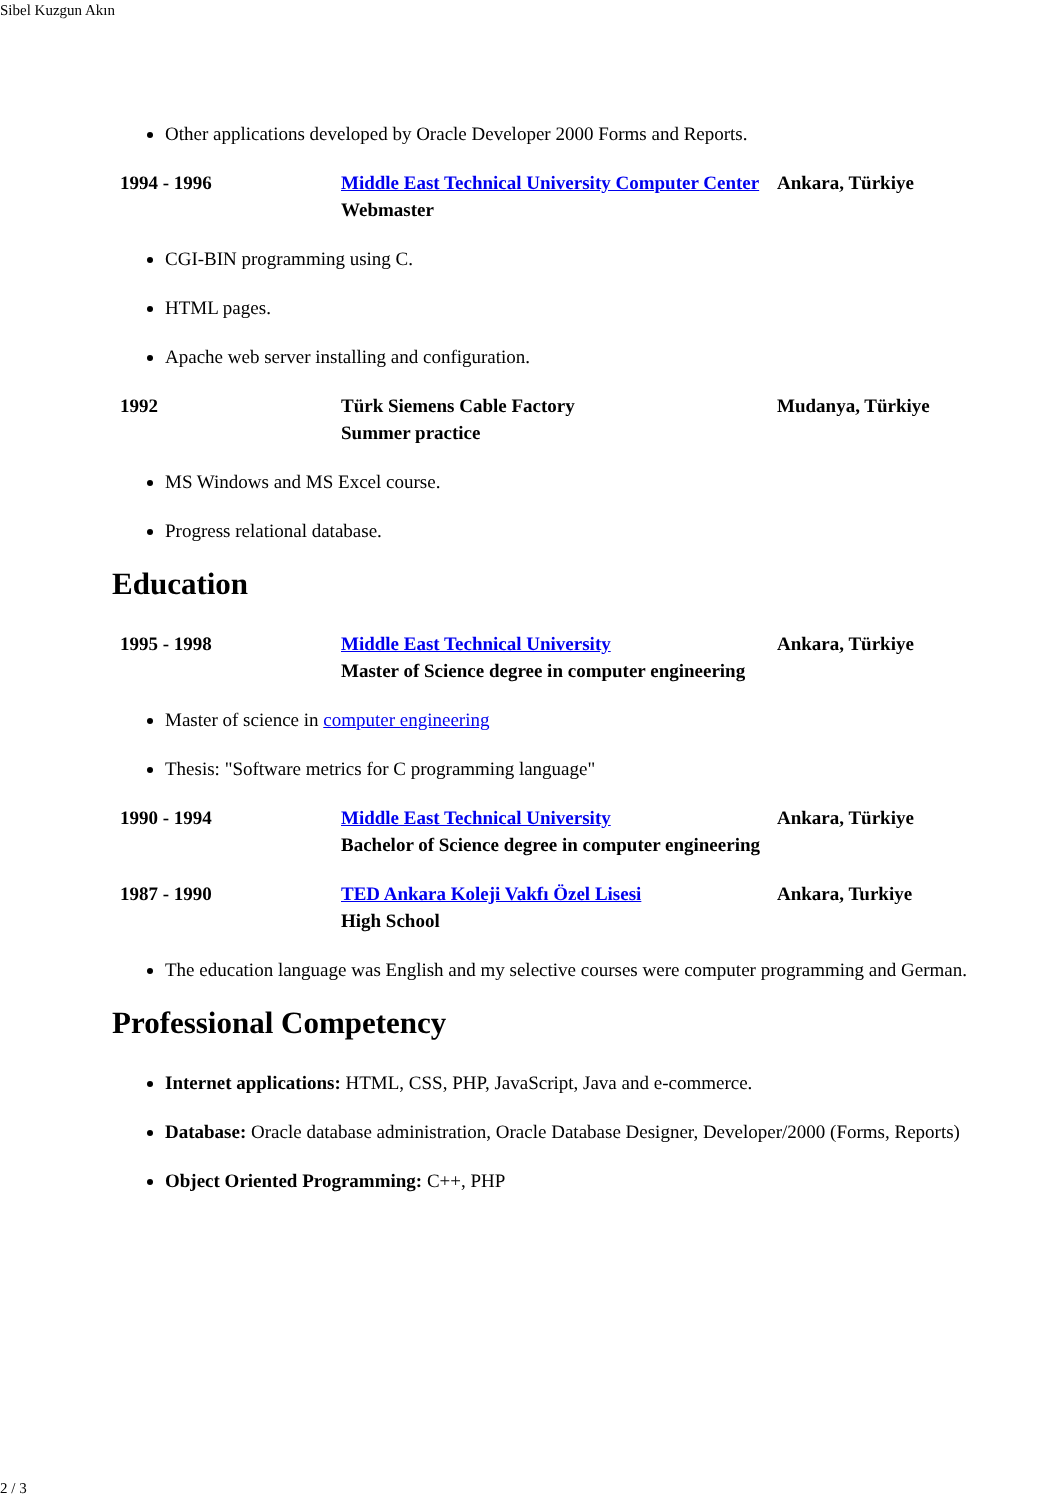Sibel Kuzgun Akın
Other applications developed by Oracle Developer 2000 Forms and Reports.
| 1994 - 1996 | Middle East Technical University Computer Center Webmaster | Ankara, Türkiye |
CGI-BIN programming using C.
HTML pages.
Apache web server installing and configuration.
| 1992 | Türk Siemens Cable Factory Summer practice | Mudanya, Türkiye |
MS Windows and MS Excel course.
Progress relational database.
Education
| 1995 - 1998 | Middle East Technical University Master of Science degree in computer engineering | Ankara, Türkiye |
Master of science in computer engineering
Thesis: "Software metrics for C programming language"
| 1990 - 1994 | Middle East Technical University Bachelor of Science degree in computer engineering | Ankara, Türkiye |
| 1987 - 1990 | TED Ankara Koleji Vakfı Özel Lisesi High School | Ankara, Turkiye |
The education language was English and my selective courses were computer programming and German.
Professional Competency
Internet applications: HTML, CSS, PHP, JavaScript, Java and e-commerce.
Database: Oracle database administration, Oracle Database Designer, Developer/2000 (Forms, Reports)
Object Oriented Programming: C++, PHP
2 / 3